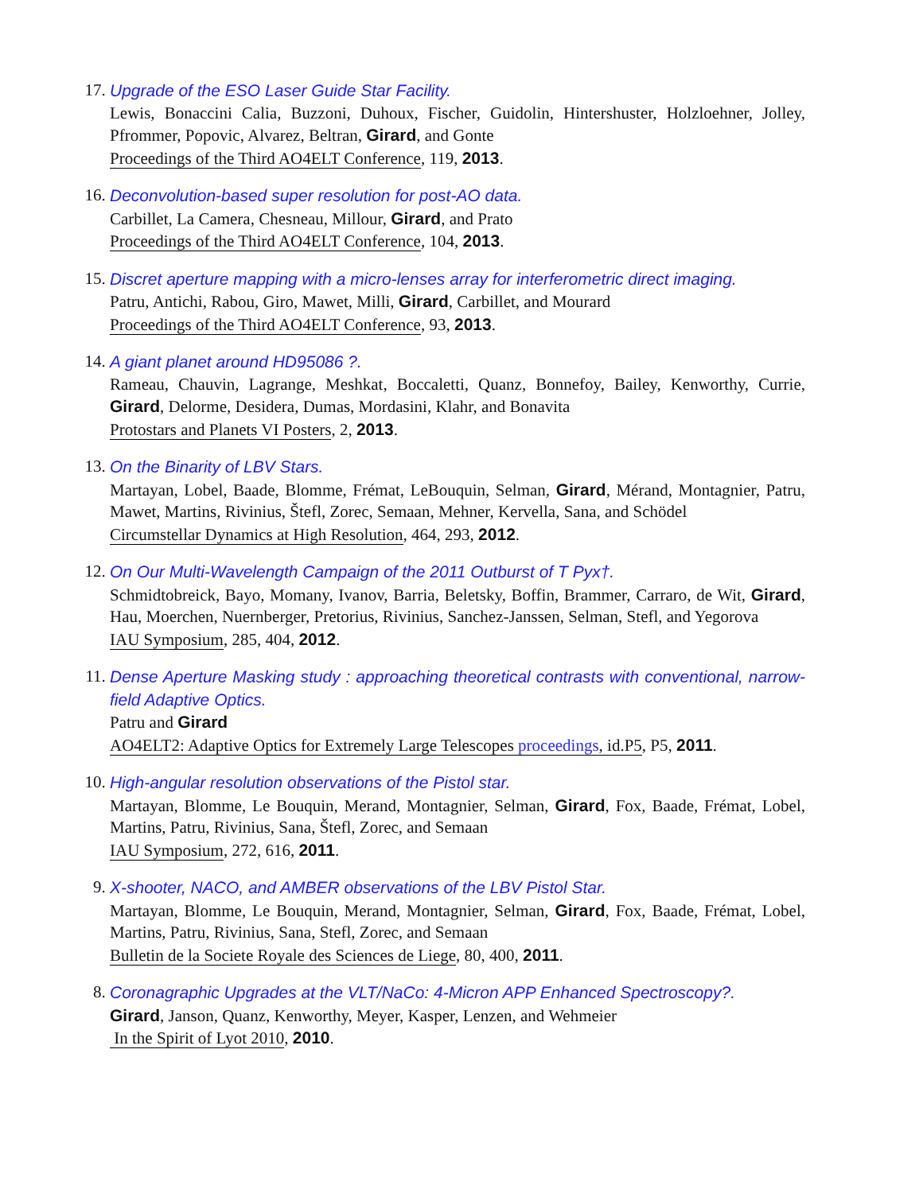17. Upgrade of the ESO Laser Guide Star Facility.
Lewis, Bonaccini Calia, Buzzoni, Duhoux, Fischer, Guidolin, Hintershuster, Holzloehner, Jolley, Pfrommer, Popovic, Alvarez, Beltran, Girard, and Gonte
Proceedings of the Third AO4ELT Conference, 119, 2013.
16. Deconvolution-based super resolution for post-AO data.
Carbillet, La Camera, Chesneau, Millour, Girard, and Prato
Proceedings of the Third AO4ELT Conference, 104, 2013.
15. Discret aperture mapping with a micro-lenses array for interferometric direct imaging.
Patru, Antichi, Rabou, Giro, Mawet, Milli, Girard, Carbillet, and Mourard
Proceedings of the Third AO4ELT Conference, 93, 2013.
14. A giant planet around HD95086 ?.
Rameau, Chauvin, Lagrange, Meshkat, Boccaletti, Quanz, Bonnefoy, Bailey, Kenworthy, Currie, Girard, Delorme, Desidera, Dumas, Mordasini, Klahr, and Bonavita
Protostars and Planets VI Posters, 2, 2013.
13. On the Binarity of LBV Stars.
Martayan, Lobel, Baade, Blomme, Frémat, LeBouquin, Selman, Girard, Mérand, Montagnier, Patru, Mawet, Martins, Rivinius, Štefl, Zorec, Semaan, Mehner, Kervella, Sana, and Schödel
Circumstellar Dynamics at High Resolution, 464, 293, 2012.
12. On Our Multi-Wavelength Campaign of the 2011 Outburst of T Pyx†.
Schmidtobreick, Bayo, Momany, Ivanov, Barria, Beletsky, Boffin, Brammer, Carraro, de Wit, Girard, Hau, Moerchen, Nuernberger, Pretorius, Rivinius, Sanchez-Janssen, Selman, Stefl, and Yegorova
IAU Symposium, 285, 404, 2012.
11. Dense Aperture Masking study : approaching theoretical contrasts with conventional, narrow-field Adaptive Optics.
Patru and Girard
AO4ELT2: Adaptive Optics for Extremely Large Telescopes proceedings, id.P5, P5, 2011.
10. High-angular resolution observations of the Pistol star.
Martayan, Blomme, Le Bouquin, Merand, Montagnier, Selman, Girard, Fox, Baade, Frémat, Lobel, Martins, Patru, Rivinius, Sana, Štefl, Zorec, and Semaan
IAU Symposium, 272, 616, 2011.
9. X-shooter, NACO, and AMBER observations of the LBV Pistol Star.
Martayan, Blomme, Le Bouquin, Merand, Montagnier, Selman, Girard, Fox, Baade, Frémat, Lobel, Martins, Patru, Rivinius, Sana, Stefl, Zorec, and Semaan
Bulletin de la Societe Royale des Sciences de Liege, 80, 400, 2011.
8. Coronagraphic Upgrades at the VLT/NaCo: 4-Micron APP Enhanced Spectroscopy?.
Girard, Janson, Quanz, Kenworthy, Meyer, Kasper, Lenzen, and Wehmeier
In the Spirit of Lyot 2010, 2010.